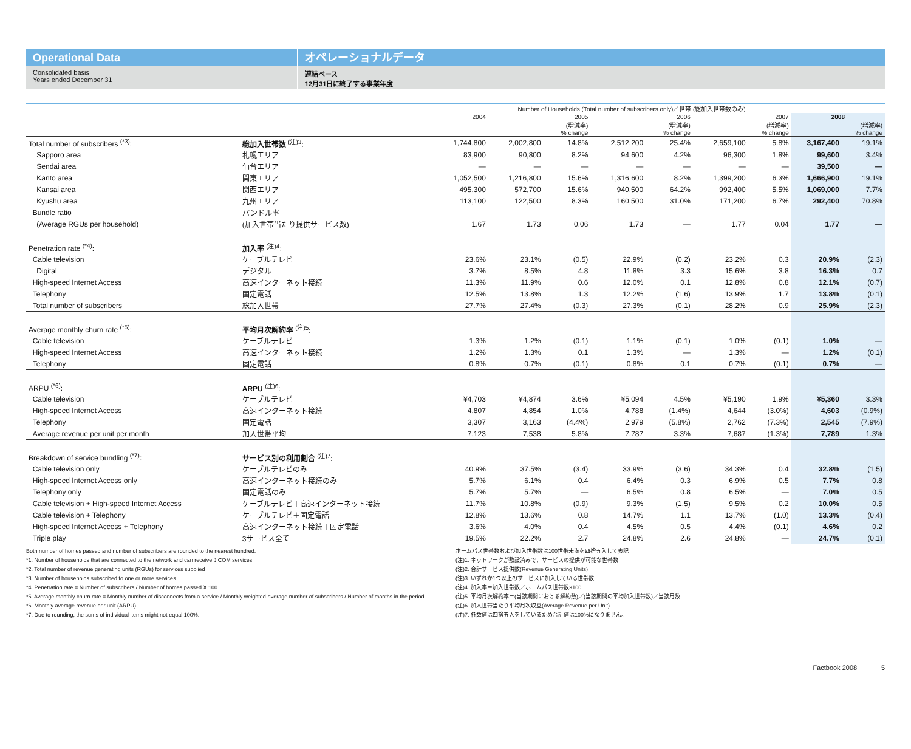Operational Data
Consolidated basis
Years ended December 31
オペレーショナルデータ
連結ベース
12月31日に終了する事業年度
| | | Number of Households (Total number of subscribers only)／世帯 (総加入世帯数のみ) | | | | | | | | |
| | | 2004 | 2005 | | 2006 | | 2007 | | 2008 | |
| | | | | (増減率) % change | | (増減率) % change | | (増減率) % change | | (増減率) % change |
| Total number of subscribers <sup>(*3)</sup>: | 総加入世帯数 <sup>(注)3</sup>: | 1,744,800 | 2,002,800 | 14.8% | 2,512,200 | 25.4% | 2,659,100 | 5.8% | 3,167,400 | 19.1% |
| Sapporo area | 札幌エリア | 83,900 | 90,800 | 8.2% | 94,600 | 4.2% | 96,300 | 1.8% | 99,600 | 3.4% |
| Sendai area | 仙台エリア | — | — | — | — | — | — | — | 39,500 | — |
| Kanto area | 関東エリア | 1,052,500 | 1,216,800 | 15.6% | 1,316,600 | 8.2% | 1,399,200 | 6.3% | 1,666,900 | 19.1% |
| Kansai area | 関西エリア | 495,300 | 572,700 | 15.6% | 940,500 | 64.2% | 992,400 | 5.5% | 1,069,000 | 7.7% |
| Kyushu area | 九州エリア | 113,100 | 122,500 | 8.3% | 160,500 | 31.0% | 171,200 | 6.7% | 292,400 | 70.8% |
| Bundle ratio | バンドル率 | | | | | | | | | |
| (Average RGUs per household) | (加入世帯当たり提供サービス数) | 1.67 | 1.73 | 0.06 | 1.73 | — | 1.77 | 0.04 | 1.77 | — |
| Penetration rate <sup>(*4)</sup>: | 加入率 <sup>(注)4</sup>: | | | | | | | | | |
| Cable television | ケーブルテレビ | 23.6% | 23.1% | (0.5) | 22.9% | (0.2) | 23.2% | 0.3 | 20.9% | (2.3) |
| Digital | デジタル | 3.7% | 8.5% | 4.8 | 11.8% | 3.3 | 15.6% | 3.8 | 16.3% | 0.7 |
| High-speed Internet Access | 高速インターネット接続 | 11.3% | 11.9% | 0.6 | 12.0% | 0.1 | 12.8% | 0.8 | 12.1% | (0.7) |
| Telephony | 固定電話 | 12.5% | 13.8% | 1.3 | 12.2% | (1.6) | 13.9% | 1.7 | 13.8% | (0.1) |
| Total number of subscribers | 総加入世帯 | 27.7% | 27.4% | (0.3) | 27.3% | (0.1) | 28.2% | 0.9 | 25.9% | (2.3) |
| Average monthly churn rate <sup>(*5)</sup>: | 平均月次解約率 <sup>(注)5</sup>: | | | | | | | | | |
| Cable television | ケーブルテレビ | 1.3% | 1.2% | (0.1) | 1.1% | (0.1) | 1.0% | (0.1) | 1.0% | — |
| High-speed Internet Access | 高速インターネット接続 | 1.2% | 1.3% | 0.1 | 1.3% | — | 1.3% | — | 1.2% | (0.1) |
| Telephony | 固定電話 | 0.8% | 0.7% | (0.1) | 0.8% | 0.1 | 0.7% | (0.1) | 0.7% | — |
| ARPU <sup>(*6)</sup>: | ARPU <sup>(注)6</sup>: | | | | | | | | | |
| Cable television | ケーブルテレビ | ¥4,703 | ¥4,874 | 3.6% | ¥5,094 | 4.5% | ¥5,190 | 1.9% | ¥5,360 | 3.3% |
| High-speed Internet Access | 高速インターネット接続 | 4,807 | 4,854 | 1.0% | 4,788 | (1.4%) | 4,644 | (3.0%) | 4,603 | (0.9%) |
| Telephony | 固定電話 | 3,307 | 3,163 | (4.4%) | 2,979 | (5.8%) | 2,762 | (7.3%) | 2,545 | (7.9%) |
| Average revenue per unit per month | 加入世帯平均 | 7,123 | 7,538 | 5.8% | 7,787 | 3.3% | 7,687 | (1.3%) | 7,789 | 1.3% |
| Breakdown of service bundling <sup>(*7)</sup>: | サービス別の利用割合 <sup>(注)7</sup>: | | | | | | | | | |
| Cable television only | ケーブルテレビのみ | 40.9% | 37.5% | (3.4) | 33.9% | (3.6) | 34.3% | 0.4 | 32.8% | (1.5) |
| High-speed Internet Access only | 高速インターネット接続のみ | 5.7% | 6.1% | 0.4 | 6.4% | 0.3 | 6.9% | 0.5 | 7.7% | 0.8 |
| Telephony only | 固定電話のみ | 5.7% | 5.7% | — | 6.5% | 0.8 | 6.5% | — | 7.0% | 0.5 |
| Cable television + High-speed Internet Access | ケーブルテレビ＋高速インターネット接続 | 11.7% | 10.8% | (0.9) | 9.3% | (1.5) | 9.5% | 0.2 | 10.0% | 0.5 |
| Cable television + Telephony | ケーブルテレビ＋固定電話 | 12.8% | 13.6% | 0.8 | 14.7% | 1.1 | 13.7% | (1.0) | 13.3% | (0.4) |
| High-speed Internet Access + Telephony | 高速インターネット接続＋固定電話 | 3.6% | 4.0% | 0.4 | 4.5% | 0.5 | 4.4% | (0.1) | 4.6% | 0.2 |
| Triple play | 3サービス全て | 19.5% | 22.2% | 2.7 | 24.8% | 2.6 | 24.8% | — | 24.7% | (0.1) |
Both number of homes passed and number of subscribers are rounded to the nearest hundred.
*1. Number of households that are connected to the network and can receive J:COM services
*2. Total number of revenue generating units (RGUs) for services supplied
*3. Number of households subscribed to one or more services
*4. Penetration rate = Number of subscribers / Number of homes passed X 100
*5. Average monthly churn rate = Monthly number of disconnects from a service / Monthly weighted-average number of subscribers / Number of months in the period
*6. Monthly average revenue per unit (ARPU)
*7. Due to rounding, the sums of individual items might not equal 100%.
ホームパス世帯数および加入世帯数は100世帯未満を四捨五入して表記
(注)1. ネットワークが敷設済みで、サービスの提供が可能な世帯数
(注)2. 合計サービス提供数(Revenue Generating Units)
(注)3. いずれか1つ以上のサービスに加入している世帯数
(注)4. 加入率＝加入世帯数／ホームパス世帯数×100
(注)5. 平均月次解約率＝(当該期間における解約数)／(当該期間の平均加入世帯数)／当該月数
(注)6. 加入世帯当たり平均月次収益(Average Revenue per Unit)
(注)7. 各数値は四捨五入をしているため合計値は100%になりません。
Factbook 2008 5